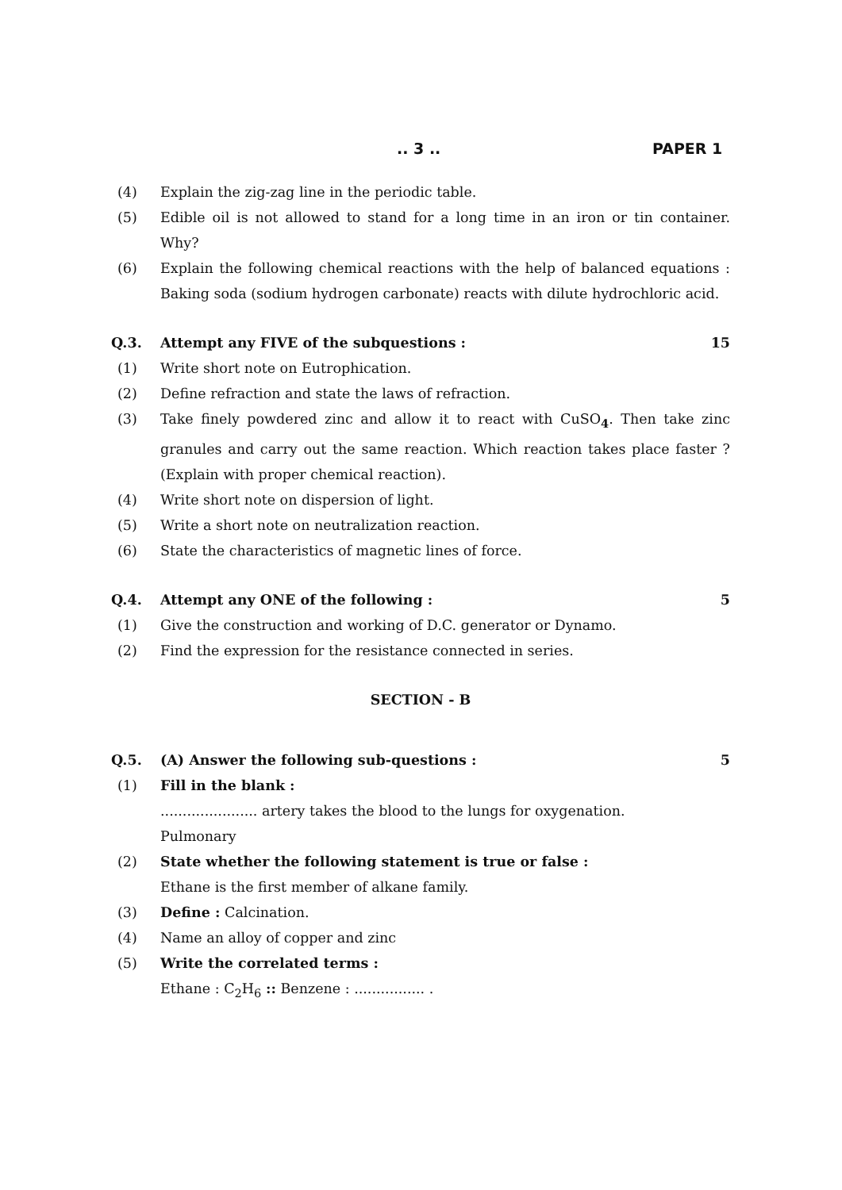.. 3 .. PAPER 1
(4) Explain the zig-zag line in the periodic table.
(5) Edible oil is not allowed to stand for a long time in an iron or tin container. Why?
(6) Explain the following chemical reactions with the help of balanced equations : Baking soda (sodium hydrogen carbonate) reacts with dilute hydrochloric acid.
Q.3. Attempt any FIVE of the subquestions :
15
(1) Write short note on Eutrophication.
(2) Define refraction and state the laws of refraction.
(3) Take finely powdered zinc and allow it to react with CuSO<sub>4</sub>. Then take zinc granules and carry out the same reaction. Which reaction takes place faster ? (Explain with proper chemical reaction).
(4) Write short note on dispersion of light.
(5) Write a short note on neutralization reaction.
(6) State the characteristics of magnetic lines of force.
Q.4. Attempt any ONE of the following :
5
(1) Give the construction and working of D.C. generator or Dynamo.
(2) Find the expression for the resistance connected in series.
SECTION - B
Q.5. (A) Answer the following sub-questions :
5
(1) Fill in the blank :
...................... artery takes the blood to the lungs for oxygenation.
Pulmonary
(2) State whether the following statement is true or false :
Ethane is the first member of alkane family.
(3) Define : Calcination.
(4) Name an alloy of copper and zinc
(5) Write the correlated terms :
Ethane : C<sub>2</sub>H<sub>6</sub> :: Benzene : ................ .